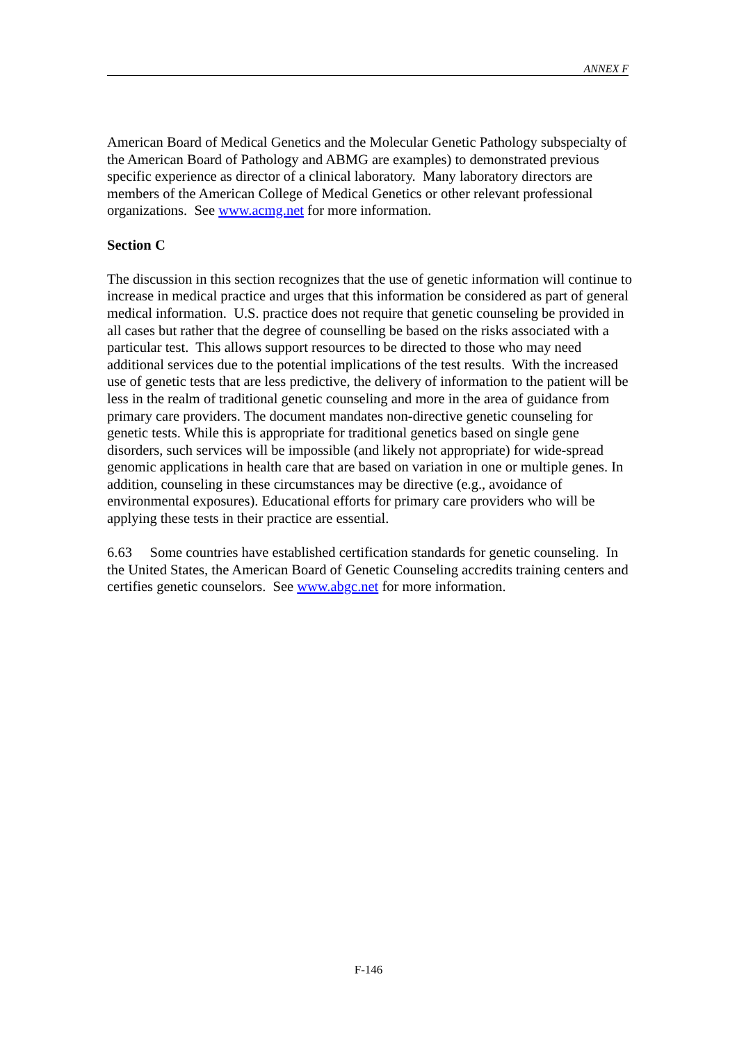ANNEX F
American Board of Medical Genetics and the Molecular Genetic Pathology subspecialty of the American Board of Pathology and ABMG are examples) to demonstrated previous specific experience as director of a clinical laboratory. Many laboratory directors are members of the American College of Medical Genetics or other relevant professional organizations. See www.acmg.net for more information.
Section C
The discussion in this section recognizes that the use of genetic information will continue to increase in medical practice and urges that this information be considered as part of general medical information. U.S. practice does not require that genetic counseling be provided in all cases but rather that the degree of counselling be based on the risks associated with a particular test. This allows support resources to be directed to those who may need additional services due to the potential implications of the test results. With the increased use of genetic tests that are less predictive, the delivery of information to the patient will be less in the realm of traditional genetic counseling and more in the area of guidance from primary care providers. The document mandates non-directive genetic counseling for genetic tests. While this is appropriate for traditional genetics based on single gene disorders, such services will be impossible (and likely not appropriate) for wide-spread genomic applications in health care that are based on variation in one or multiple genes. In addition, counseling in these circumstances may be directive (e.g., avoidance of environmental exposures). Educational efforts for primary care providers who will be applying these tests in their practice are essential.
6.63 Some countries have established certification standards for genetic counseling. In the United States, the American Board of Genetic Counseling accredits training centers and certifies genetic counselors. See www.abgc.net for more information.
F-146